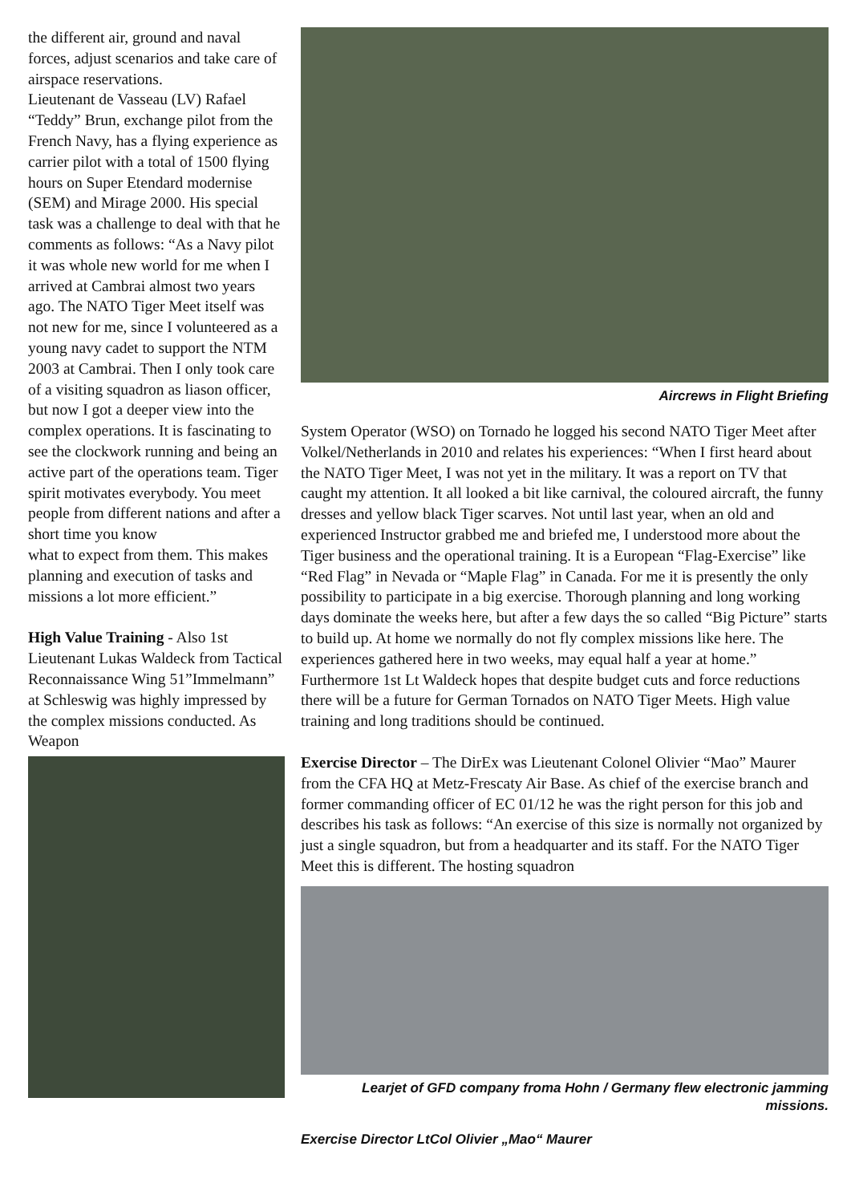the different air, ground and naval forces, adjust scenarios and take care of airspace reservations.
Lieutenant de Vasseau (LV) Rafael “Teddy” Brun, exchange pilot from the French Navy, has a flying experience as carrier pilot with a total of 1500 flying hours on Super Etendard modernise (SEM) and Mirage 2000. His special task was a challenge to deal with that he comments as follows: “As a Navy pilot it was whole new world for me when I arrived at Cambrai almost two years ago. The NATO Tiger Meet itself was not new for me, since I volunteered as a young navy cadet to support the NTM 2003 at Cambrai. Then I only took care of a visiting squadron as liason officer, but now I got a deeper view into the complex operations. It is fascinating to see the clockwork running and being an active part of the operations team. Tiger spirit motivates everybody. You meet people from different nations and after a short time you know
what to expect from them. This makes planning and execution of tasks and missions a lot more efficient.”
High Value Training - Also 1st Lieutenant Lukas Waldeck from Tactical Reconnaissance Wing 51”Immelmann” at Schleswig was highly impressed by the complex missions conducted. As Weapon
Aircrews in Flight Briefing
System Operator (WSO) on Tornado he logged his second NATO Tiger Meet after Volkel/Netherlands in 2010 and relates his experiences: “When I first heard about the NATO Tiger Meet, I was not yet in the military. It was a report on TV that caught my attention. It all looked a bit like carnival, the coloured aircraft, the funny dresses and yellow black Tiger scarves. Not until last year, when an old and experienced Instructor grabbed me and briefed me, I understood more about the Tiger business and the operational training. It is a European “Flag-Exercise” like “Red Flag” in Nevada or “Maple Flag” in Canada. For me it is presently the only possibility to participate in a big exercise. Thorough planning and long working days dominate the weeks here, but after a few days the so called “Big Picture” starts to build up. At home we normally do not fly complex missions like here. The experiences gathered here in two weeks, may equal half a year at home.” Furthermore 1st Lt Waldeck hopes that despite budget cuts and force reductions there will be a future for German Tornados on NATO Tiger Meets. High value training and long traditions should be continued.
Exercise Director – The DirEx was Lieutenant Colonel Olivier “Mao” Maurer from the CFA HQ at Metz-Frescaty Air Base. As chief of the exercise branch and former commanding officer of EC 01/12 he was the right person for this job and describes his task as follows: “An exercise of this size is normally not organized by just a single squadron, but from a headquarter and its staff. For the NATO Tiger Meet this is different. The hosting squadron
Learjet of GFD company froma Hohn / Germany flew electronic jamming missions.
Exercise Director LtCol Olivier „Mao“ Maurer